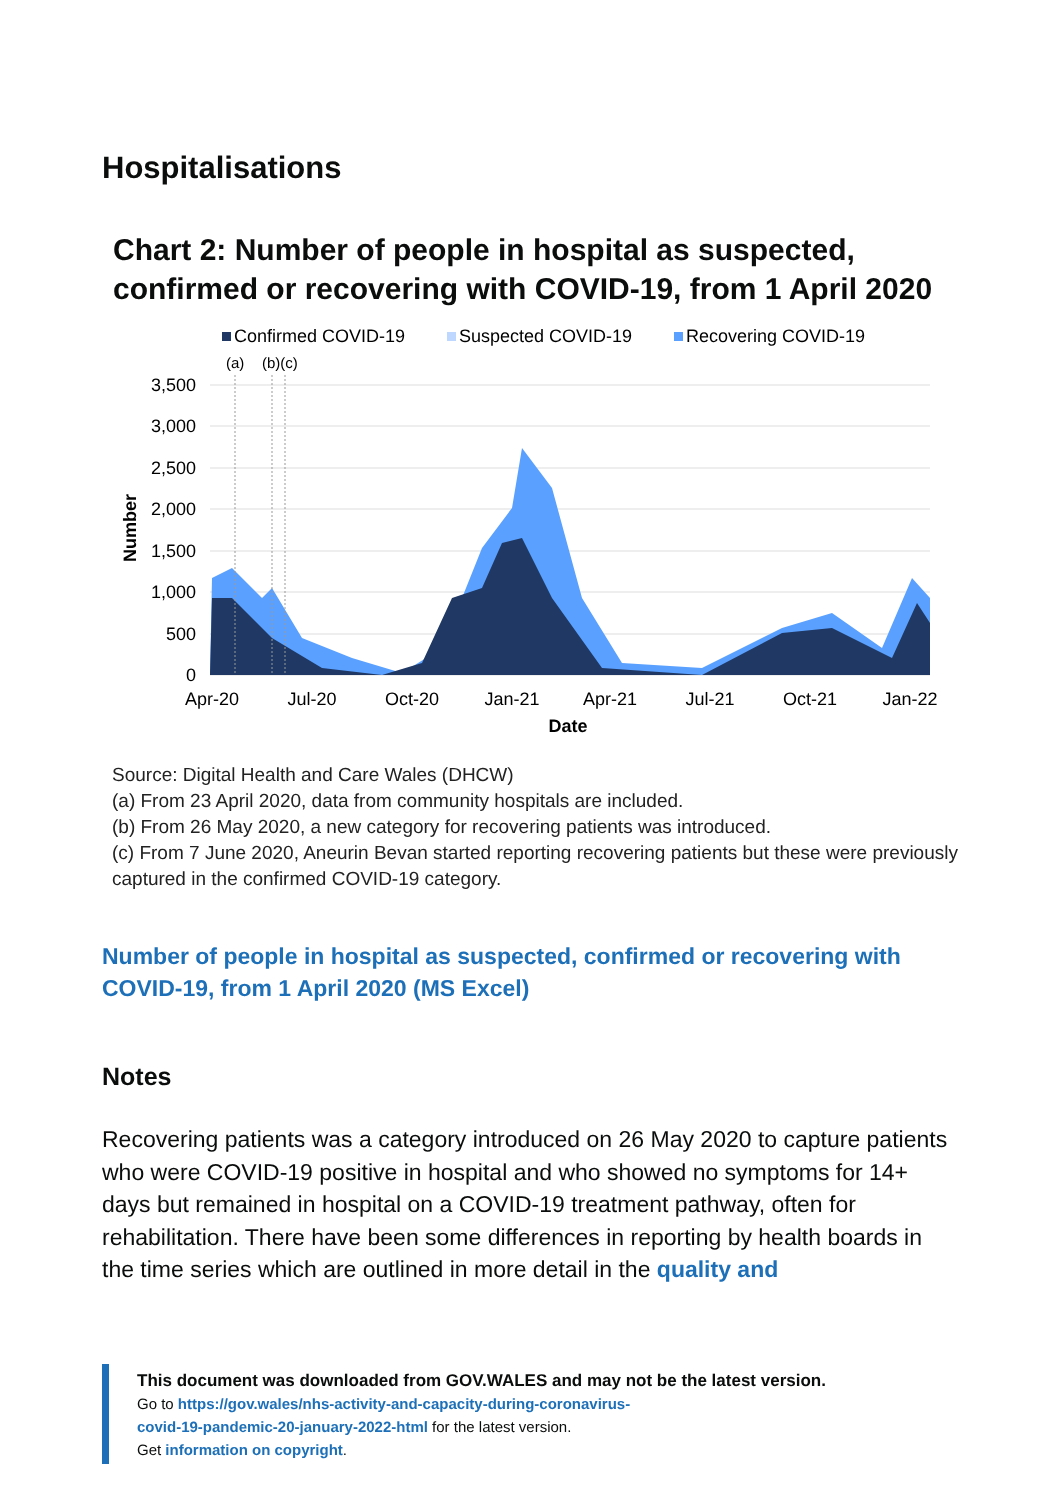Hospitalisations
Chart 2: Number of people in hospital as suspected, confirmed or recovering with COVID-19, from 1 April 2020
Confirmed COVID-19
Suspected COVID-19
Recovering COVID-19
(a)
(b)(c)
3,500
3,000
2,500
2,000
1,500
1,000
500
0
Apr-20
Jul-20
Oct-20
Jan-21
Apr-21
Jul-21
Oct-21
Jan-22
Date
Number
Source: Digital Health and Care Wales (DHCW)
(a) From 23 April 2020, data from community hospitals are included.
(b) From 26 May 2020, a new category for recovering patients was introduced.
(c) From 7 June 2020, Aneurin Bevan started reporting recovering patients but these were previously captured in the confirmed COVID-19 category.
Number of people in hospital as suspected, confirmed or recovering with COVID-19, from 1 April 2020 (MS Excel)
Notes
Recovering patients was a category introduced on 26 May 2020 to capture patients who were COVID-19 positive in hospital and who showed no symptoms for 14+ days but remained in hospital on a COVID-19 treatment pathway, often for rehabilitation. There have been some differences in reporting by health boards in the time series which are outlined in more detail in the quality and
This document was downloaded from GOV.WALES and may not be the latest version.
Go to https://gov.wales/nhs-activity-and-capacity-during-coronavirus-
covid-19-pandemic-20-january-2022-html for the latest version.
Get information on copyright.